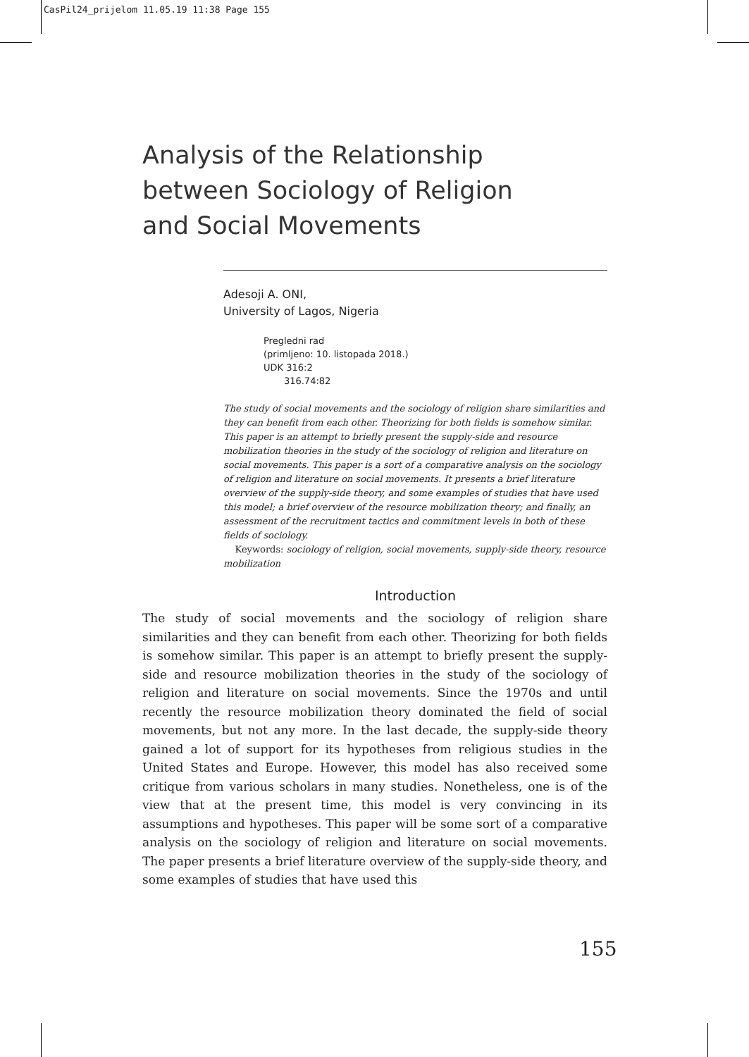CasPil24_prijelom 11.05.19 11:38 Page 155
Analysis of the Relationship
between Sociology of Religion
and Social Movements
Adesoji A. ONI,
University of Lagos, Nigeria
Pregledni rad
(primljeno: 10. listopada 2018.)
UDK 316:2
316.74:82
The study of social movements and the sociology of religion share similarities and they can benefit from each other. Theorizing for both fields is somehow similar. This paper is an attempt to briefly present the supply-side and resource mobilization theories in the study of the sociology of religion and literature on social movements. This paper is a sort of a comparative analysis on the sociology of religion and literature on social movements. It presents a brief literature overview of the supply-side theory, and some examples of studies that have used this model; a brief overview of the resource mobilization theory; and finally, an assessment of the recruitment tactics and commitment levels in both of these fields of sociology.
Keywords: sociology of religion, social movements, supply-side theory, resource mobilization
Introduction
The study of social movements and the sociology of religion share similarities and they can benefit from each other. Theorizing for both fields is somehow similar. This paper is an attempt to briefly present the supply-side and resource mobilization theories in the study of the sociology of religion and literature on social movements. Since the 1970s and until recently the resource mobilization theory dominated the field of social movements, but not any more. In the last decade, the supply-side theory gained a lot of support for its hypotheses from religious studies in the United States and Europe. However, this model has also received some critique from various scholars in many studies. Nonetheless, one is of the view that at the present time, this model is very convincing in its assumptions and hypotheses. This paper will be some sort of a comparative analysis on the sociology of religion and literature on social movements. The paper presents a brief literature overview of the supply-side theory, and some examples of studies that have used this
155